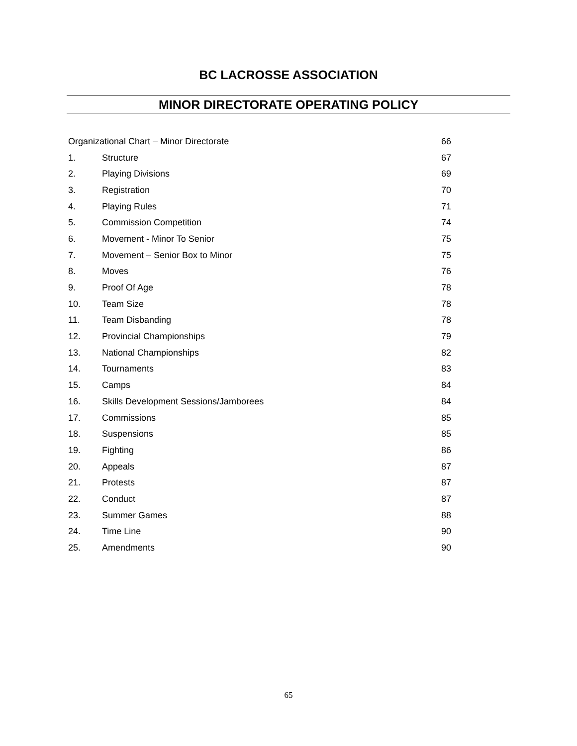BC LACROSSE ASSOCIATION
MINOR DIRECTORATE OPERATING POLICY
| Organizational Chart – Minor Directorate | | 66 |
| 1. | Structure | 67 |
| 2. | Playing Divisions | 69 |
| 3. | Registration | 70 |
| 4. | Playing Rules | 71 |
| 5. | Commission Competition | 74 |
| 6. | Movement - Minor To Senior | 75 |
| 7. | Movement – Senior Box to Minor | 75 |
| 8. | Moves | 76 |
| 9. | Proof Of Age | 78 |
| 10. | Team Size | 78 |
| 11. | Team Disbanding | 78 |
| 12. | Provincial Championships | 79 |
| 13. | National Championships | 82 |
| 14. | Tournaments | 83 |
| 15. | Camps | 84 |
| 16. | Skills Development Sessions/Jamborees | 84 |
| 17. | Commissions | 85 |
| 18. | Suspensions | 85 |
| 19. | Fighting | 86 |
| 20. | Appeals | 87 |
| 21. | Protests | 87 |
| 22. | Conduct | 87 |
| 23. | Summer Games | 88 |
| 24. | Time Line | 90 |
| 25. | Amendments | 90 |
65